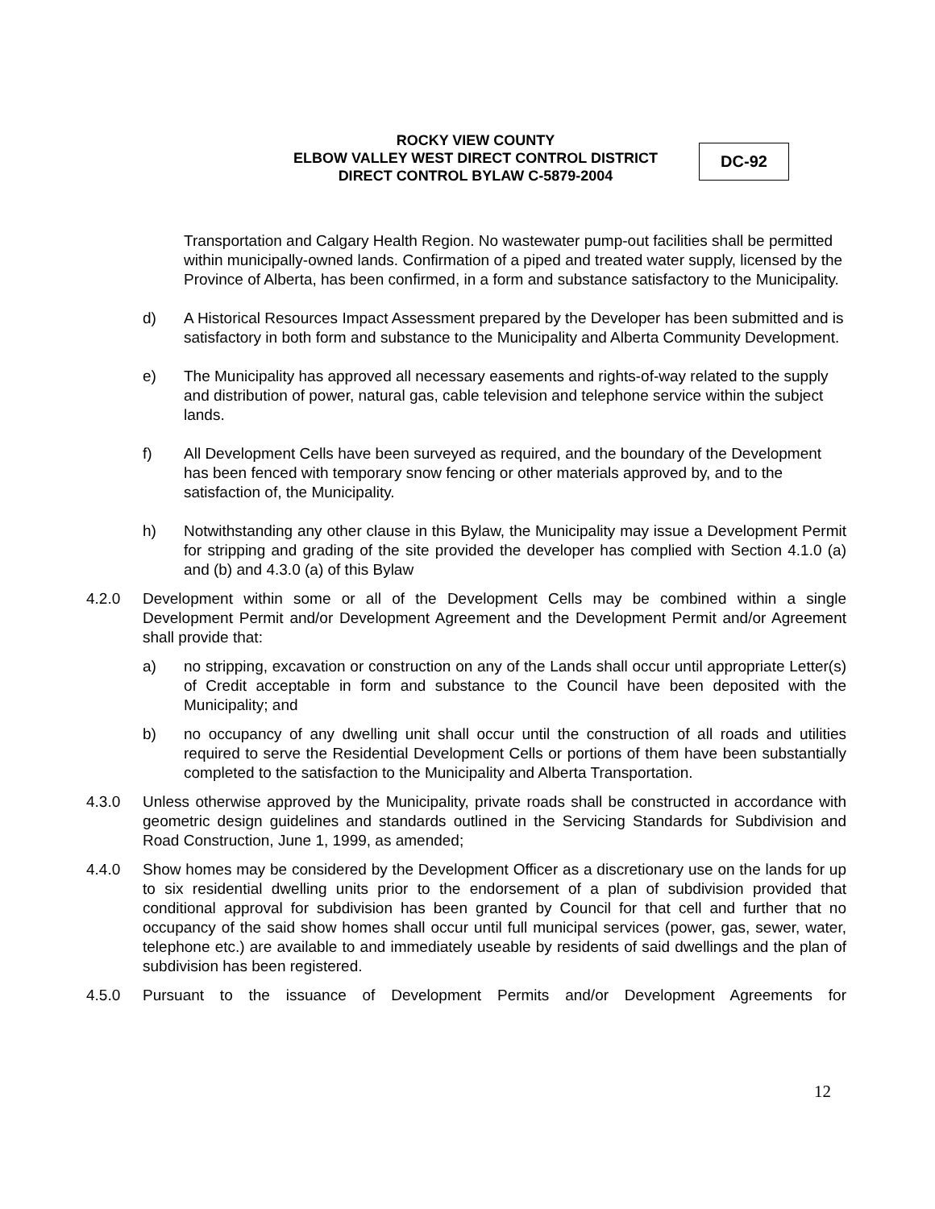ROCKY VIEW COUNTY
ELBOW VALLEY WEST DIRECT CONTROL DISTRICT
DIRECT CONTROL BYLAW C-5879-2004
DC-92
Transportation and Calgary Health Region. No wastewater pump-out facilities shall be permitted within municipally-owned lands. Confirmation of a piped and treated water supply, licensed by the Province of Alberta, has been confirmed, in a form and substance satisfactory to the Municipality.
d) A Historical Resources Impact Assessment prepared by the Developer has been submitted and is satisfactory in both form and substance to the Municipality and Alberta Community Development.
e) The Municipality has approved all necessary easements and rights-of-way related to the supply and distribution of power, natural gas, cable television and telephone service within the subject lands.
f) All Development Cells have been surveyed as required, and the boundary of the Development has been fenced with temporary snow fencing or other materials approved by, and to the satisfaction of, the Municipality.
h) Notwithstanding any other clause in this Bylaw, the Municipality may issue a Development Permit for stripping and grading of the site provided the developer has complied with Section 4.1.0 (a) and (b) and 4.3.0 (a) of this Bylaw
4.2.0 Development within some or all of the Development Cells may be combined within a single Development Permit and/or Development Agreement and the Development Permit and/or Agreement shall provide that:
a) no stripping, excavation or construction on any of the Lands shall occur until appropriate Letter(s) of Credit acceptable in form and substance to the Council have been deposited with the Municipality; and
b) no occupancy of any dwelling unit shall occur until the construction of all roads and utilities required to serve the Residential Development Cells or portions of them have been substantially completed to the satisfaction to the Municipality and Alberta Transportation.
4.3.0 Unless otherwise approved by the Municipality, private roads shall be constructed in accordance with geometric design guidelines and standards outlined in the Servicing Standards for Subdivision and Road Construction, June 1, 1999, as amended;
4.4.0 Show homes may be considered by the Development Officer as a discretionary use on the lands for up to six residential dwelling units prior to the endorsement of a plan of subdivision provided that conditional approval for subdivision has been granted by Council for that cell and further that no occupancy of the said show homes shall occur until full municipal services (power, gas, sewer, water, telephone etc.) are available to and immediately useable by residents of said dwellings and the plan of subdivision has been registered.
4.5.0 Pursuant to the issuance of Development Permits and/or Development Agreements for
12